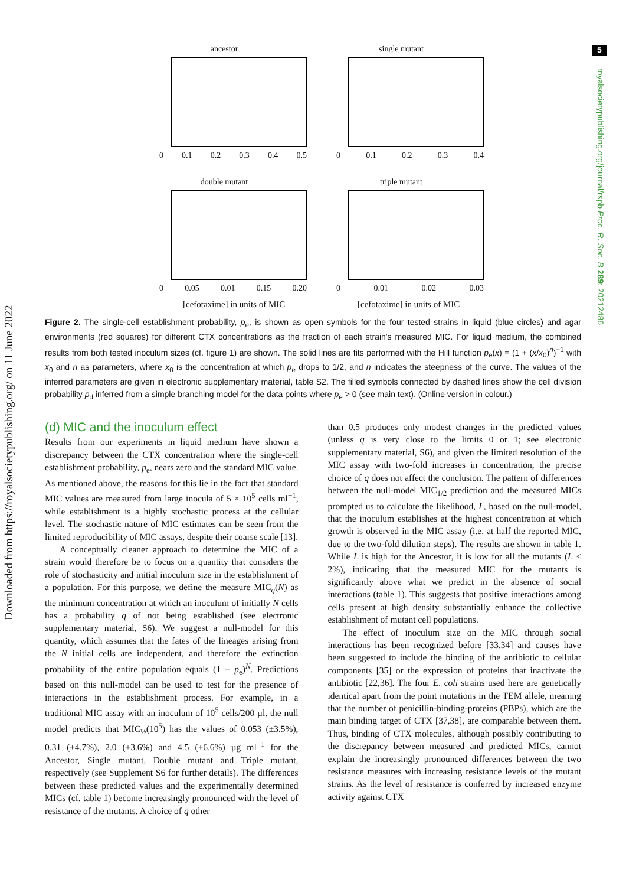5
Downloaded from https://royalsocietypublishing.org/ on 11 June 2022
royalsocietypublishing.org/journal/rspb Proc. R. Soc. B 289: 20212486
ancestor
0 0.1 0.2 0.3 0.4 0.5
single mutant
0 0.1 0.2 0.3 0.4
double mutant
0 0.05 0.01 0.15 0.20
triple mutant
0 0.01 0.02 0.03
[cefotaxime] in units of MIC [cefotaxime] in units of MIC
Figure 2. The single-cell establishment probability, p<sub>e</sub>, is shown as open symbols for the four tested strains in liquid (blue circles) and agar environments (red squares) for different CTX concentrations as the fraction of each strain's measured MIC. For liquid medium, the combined results from both tested inoculum sizes (cf. figure 1) are shown. The solid lines are fits performed with the Hill function p<sub>e</sub>(x) = (1 + (x/x<sub>0</sub>)<sup>n</sup>)<sup>−1</sup> with x<sub>0</sub> and n as parameters, where x<sub>0</sub> is the concentration at which p<sub>e</sub> drops to 1/2, and n indicates the steepness of the curve. The values of the inferred parameters are given in electronic supplementary material, table S2. The filled symbols connected by dashed lines show the cell division probability p<sub>d</sub> inferred from a simple branching model for the data points where p<sub>e</sub> > 0 (see main text). (Online version in colour.)
(d) MIC and the inoculum effect
Results from our experiments in liquid medium have shown a discrepancy between the CTX concentration where the single-cell establishment probability, p<sub>e</sub>, nears zero and the standard MIC value. As mentioned above, the reasons for this lie in the fact that standard MIC values are measured from large inocula of 5 × 10<sup>5</sup> cells ml<sup>−1</sup>, while establishment is a highly stochastic process at the cellular level. The stochastic nature of MIC estimates can be seen from the limited reproducibility of MIC assays, despite their coarse scale [13].
A conceptually cleaner approach to determine the MIC of a strain would therefore be to focus on a quantity that considers the role of stochasticity and initial inoculum size in the establishment of a population. For this purpose, we define the measure MIC<sub>q</sub>(N) as the minimum concentration at which an inoculum of initially N cells has a probability q of not being established (see electronic supplementary material, S6). We suggest a null-model for this quantity, which assumes that the fates of the lineages arising from the N initial cells are independent, and therefore the extinction probability of the entire population equals (1 − p<sub>e</sub>)<sup>N</sup>. Predictions based on this null-model can be used to test for the presence of interactions in the establishment process. For example, in a traditional MIC assay with an inoculum of 10<sup>5</sup> cells/200 µl, the null model predicts that MIC<sub>½</sub>(10<sup>5</sup>) has the values of 0.053 (±3.5%), 0.31 (±4.7%), 2.0 (±3.6%) and 4.5 (±6.6%) µg ml<sup>−1</sup> for the Ancestor, Single mutant, Double mutant and Triple mutant, respectively (see Supplement S6 for further details). The differences between these predicted values and the experimentally determined MICs (cf. table 1) become increasingly pronounced with the level of resistance of the mutants. A choice of q other
than 0.5 produces only modest changes in the predicted values (unless q is very close to the limits 0 or 1; see electronic supplementary material, S6), and given the limited resolution of the MIC assay with two-fold increases in concentration, the precise choice of q does not affect the conclusion. The pattern of differences between the null-model MIC<sub>1/2</sub> prediction and the measured MICs prompted us to calculate the likelihood, L, based on the null-model, that the inoculum establishes at the highest concentration at which growth is observed in the MIC assay (i.e. at half the reported MIC, due to the two-fold dilution steps). The results are shown in table 1. While L is high for the Ancestor, it is low for all the mutants (L < 2%), indicating that the measured MIC for the mutants is significantly above what we predict in the absence of social interactions (table 1). This suggests that positive interactions among cells present at high density substantially enhance the collective establishment of mutant cell populations.
The effect of inoculum size on the MIC through social interactions has been recognized before [33,34] and causes have been suggested to include the binding of the antibiotic to cellular components [35] or the expression of proteins that inactivate the antibiotic [22,36]. The four E. coli strains used here are genetically identical apart from the point mutations in the TEM allele, meaning that the number of penicillin-binding-proteins (PBPs), which are the main binding target of CTX [37,38], are comparable between them. Thus, binding of CTX molecules, although possibly contributing to the discrepancy between measured and predicted MICs, cannot explain the increasingly pronounced differences between the two resistance measures with increasing resistance levels of the mutant strains. As the level of resistance is conferred by increased enzyme activity against CTX